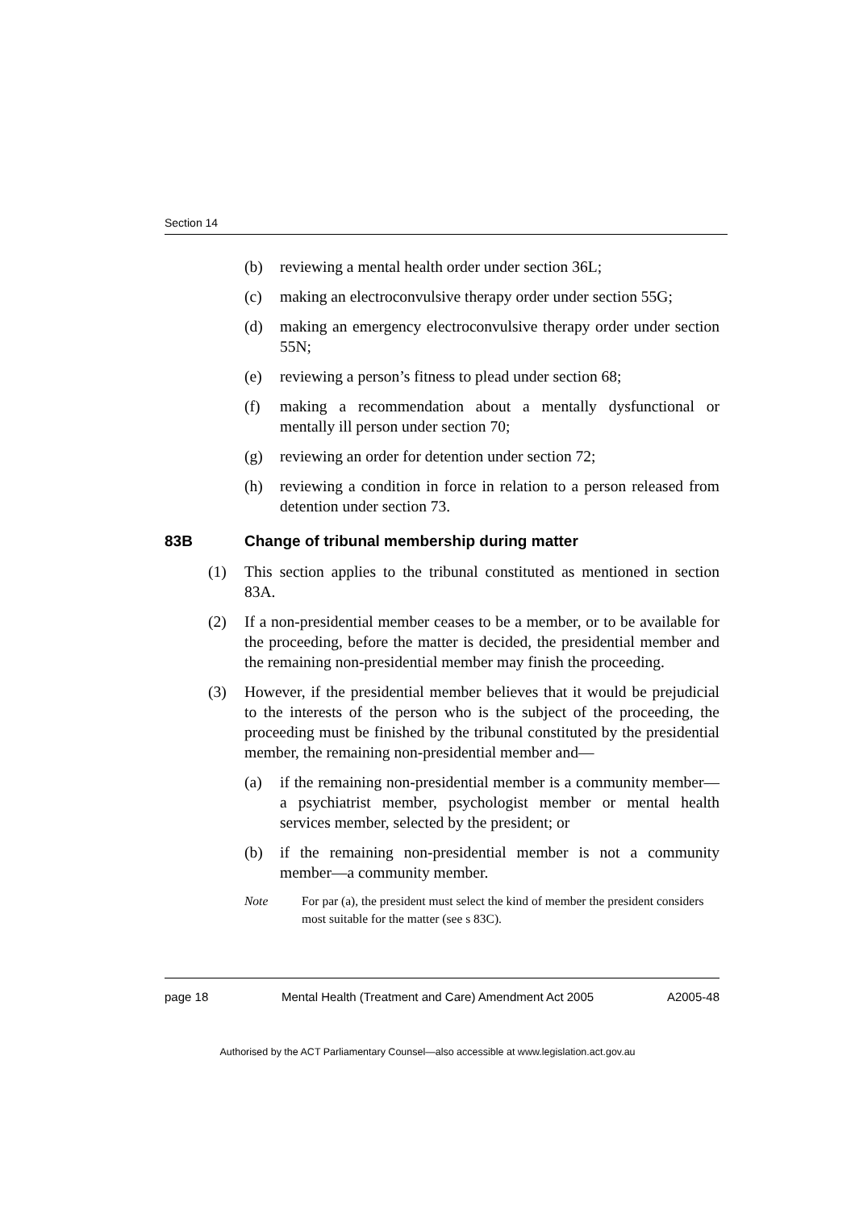Section 14
(b) reviewing a mental health order under section 36L;
(c) making an electroconvulsive therapy order under section 55G;
(d) making an emergency electroconvulsive therapy order under section 55N;
(e) reviewing a person’s fitness to plead under section 68;
(f) making a recommendation about a mentally dysfunctional or mentally ill person under section 70;
(g) reviewing an order for detention under section 72;
(h) reviewing a condition in force in relation to a person released from detention under section 73.
83B Change of tribunal membership during matter
(1) This section applies to the tribunal constituted as mentioned in section 83A.
(2) If a non-presidential member ceases to be a member, or to be available for the proceeding, before the matter is decided, the presidential member and the remaining non-presidential member may finish the proceeding.
(3) However, if the presidential member believes that it would be prejudicial to the interests of the person who is the subject of the proceeding, the proceeding must be finished by the tribunal constituted by the presidential member, the remaining non-presidential member and—
(a) if the remaining non-presidential member is a community member—a psychiatrist member, psychologist member or mental health services member, selected by the president; or
(b) if the remaining non-presidential member is not a community member—a community member.
Note For par (a), the president must select the kind of member the president considers most suitable for the matter (see s 83C).
page 18 Mental Health (Treatment and Care) Amendment Act 2005 A2005-48
Authorised by the ACT Parliamentary Counsel—also accessible at www.legislation.act.gov.au